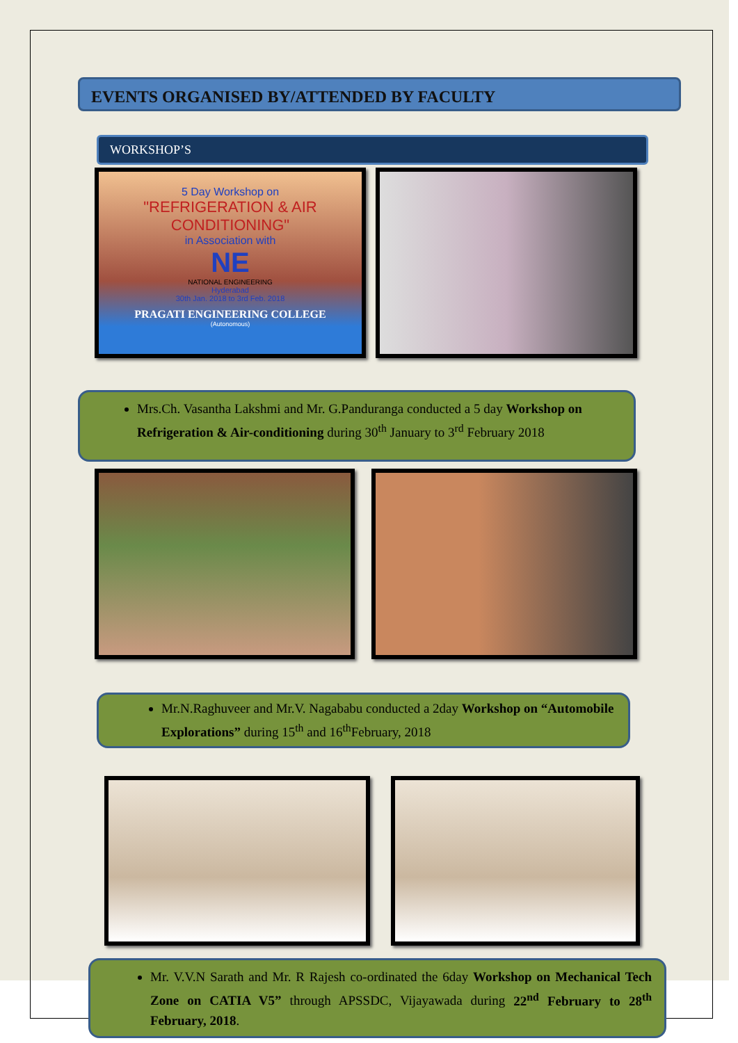EVENTS ORGANISED BY/ATTENDED BY FACULTY
WORKSHOP’S
5 Day Workshop on
"REFRIGERATION & AIR CONDITIONING"
in Association with
NE
NATIONAL ENGINEERING
Hyderabad
30th Jan. 2018 to 3rd Feb. 2018
PRAGATI ENGINEERING COLLEGE
(Autonomous)
Mrs.Ch. Vasantha Lakshmi and Mr. G.Panduranga conducted a 5 day Workshop on Refrigeration & Air-conditioning during 30<sup>th</sup> January to 3<sup>rd</sup> February 2018
Mr.N.Raghuveer and Mr.V. Nagababu conducted a 2day Workshop on “Automobile Explorations” during 15<sup>th</sup> and 16<sup>th</sup>February, 2018
Mr. V.V.N Sarath and Mr. R Rajesh co-ordinated the 6day Workshop on Mechanical Tech Zone on CATIA V5” through APSSDC, Vijayawada during 22<sup>nd</sup> February to 28<sup>th</sup> February, 2018.